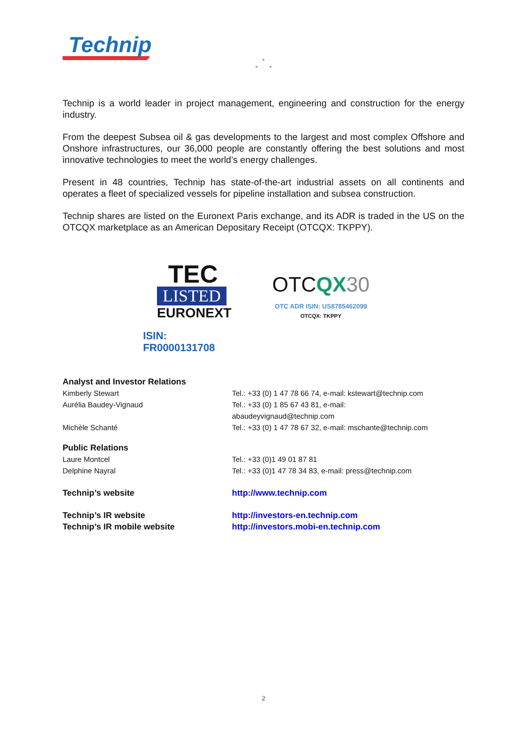Technip
°
° °
Technip is a world leader in project management, engineering and construction for the energy industry.
From the deepest Subsea oil & gas developments to the largest and most complex Offshore and Onshore infrastructures, our 36,000 people are constantly offering the best solutions and most innovative technologies to meet the world’s energy challenges.
Present in 48 countries, Technip has state-of-the-art industrial assets on all continents and operates a fleet of specialized vessels for pipeline installation and subsea construction.
Technip shares are listed on the Euronext Paris exchange, and its ADR is traded in the US on the OTCQX marketplace as an American Depositary Receipt (OTCQX: TKPPY).
TEC
LISTED
EURONEXT
ISIN: FR0000131708
OTCQX 30
OTC ADR ISIN: US8785462099
OTCQX: TKPPY
| Analyst and Investor Relations | |
| Kimberly Stewart | Tel.: +33 (0) 1 47 78 66 74, e-mail: kstewart@technip.com |
| Aurélia Baudey-Vignaud | Tel.: +33 (0) 1 85 67 43 81, e-mail: abaudeyvignaud@technip.com |
| Michèle Schanté | Tel.: +33 (0) 1 47 78 67 32, e-mail: mschante@technip.com |
| Public Relations | |
| Laure Montcel | Tel.: +33 (0)1 49 01 87 81 |
| Delphine Nayral | Tel.: +33 (0)1 47 78 34 83, e-mail: press@technip.com |
| Technip’s website | http://www.technip.com |
| Technip’s IR website | http://investors-en.technip.com |
| Technip’s IR mobile website | http://investors.mobi-en.technip.com |
2